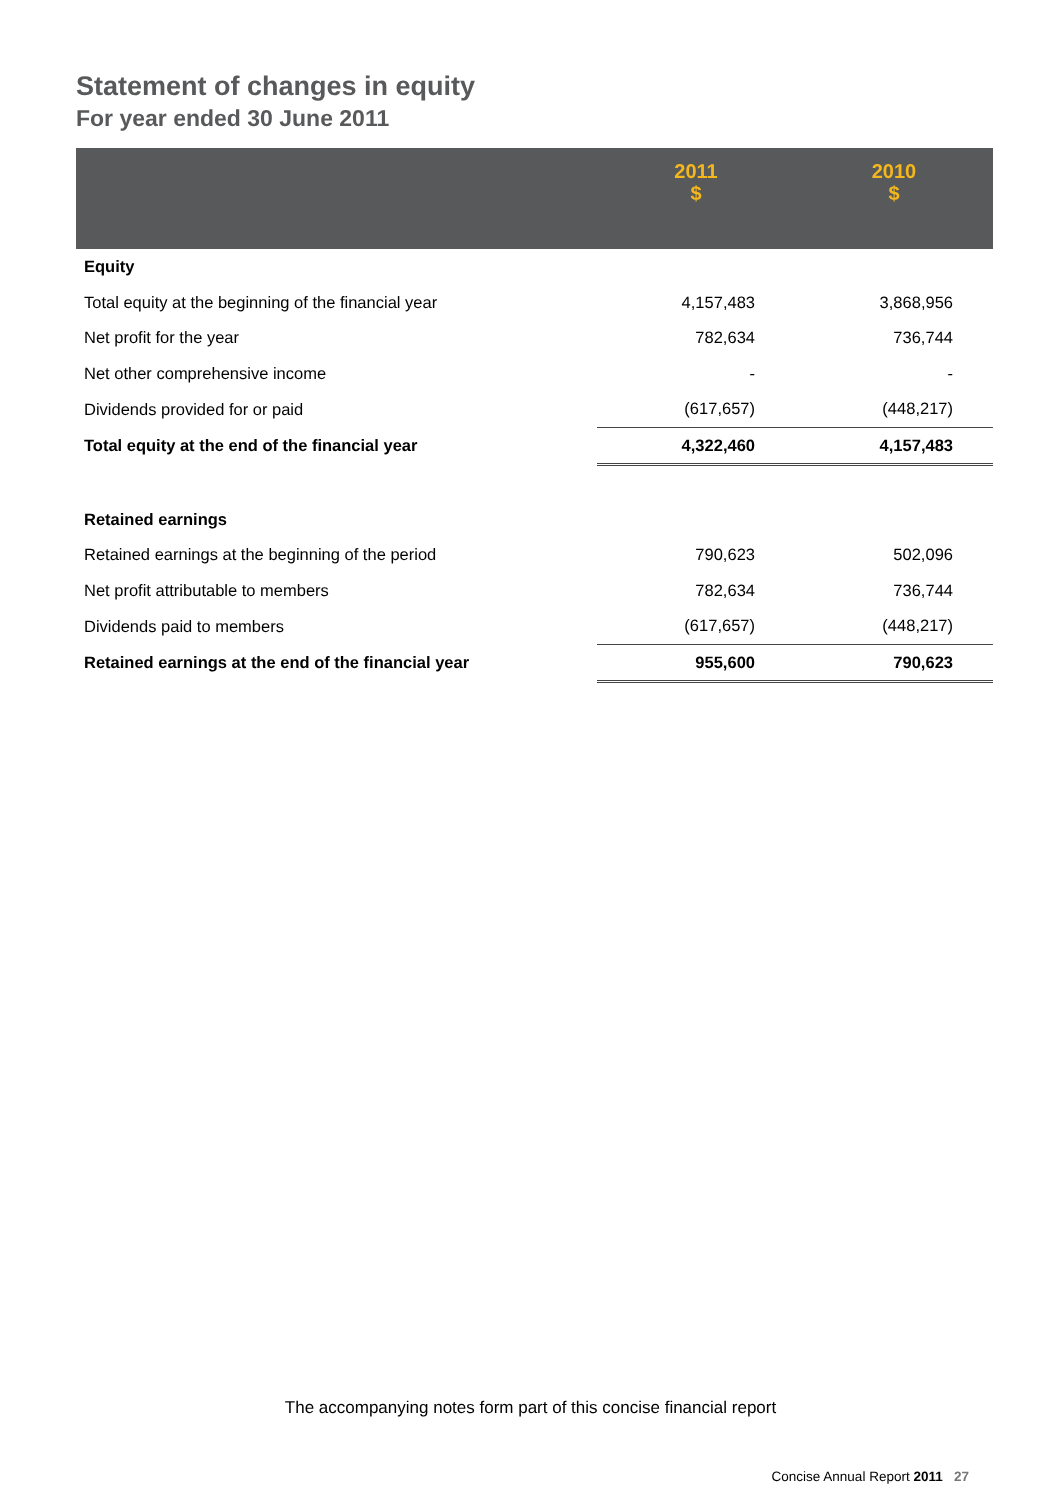Statement of changes in equity
For year ended 30 June 2011
| | 2011 $ | 2010 $ |
| --- | --- | --- |
| Equity | | |
| Total equity at the beginning of the financial year | 4,157,483 | 3,868,956 |
| Net profit for the year | 782,634 | 736,744 |
| Net other comprehensive income | - | - |
| Dividends provided for or paid | (617,657) | (448,217) |
| Total equity at the end of the financial year | 4,322,460 | 4,157,483 |
| Retained earnings | | |
| Retained earnings at the beginning of the period | 790,623 | 502,096 |
| Net profit attributable to members | 782,634 | 736,744 |
| Dividends paid to members | (617,657) | (448,217) |
| Retained earnings at the end of the financial year | 955,600 | 790,623 |
The accompanying notes form part of this concise financial report
Concise Annual Report 2011 27